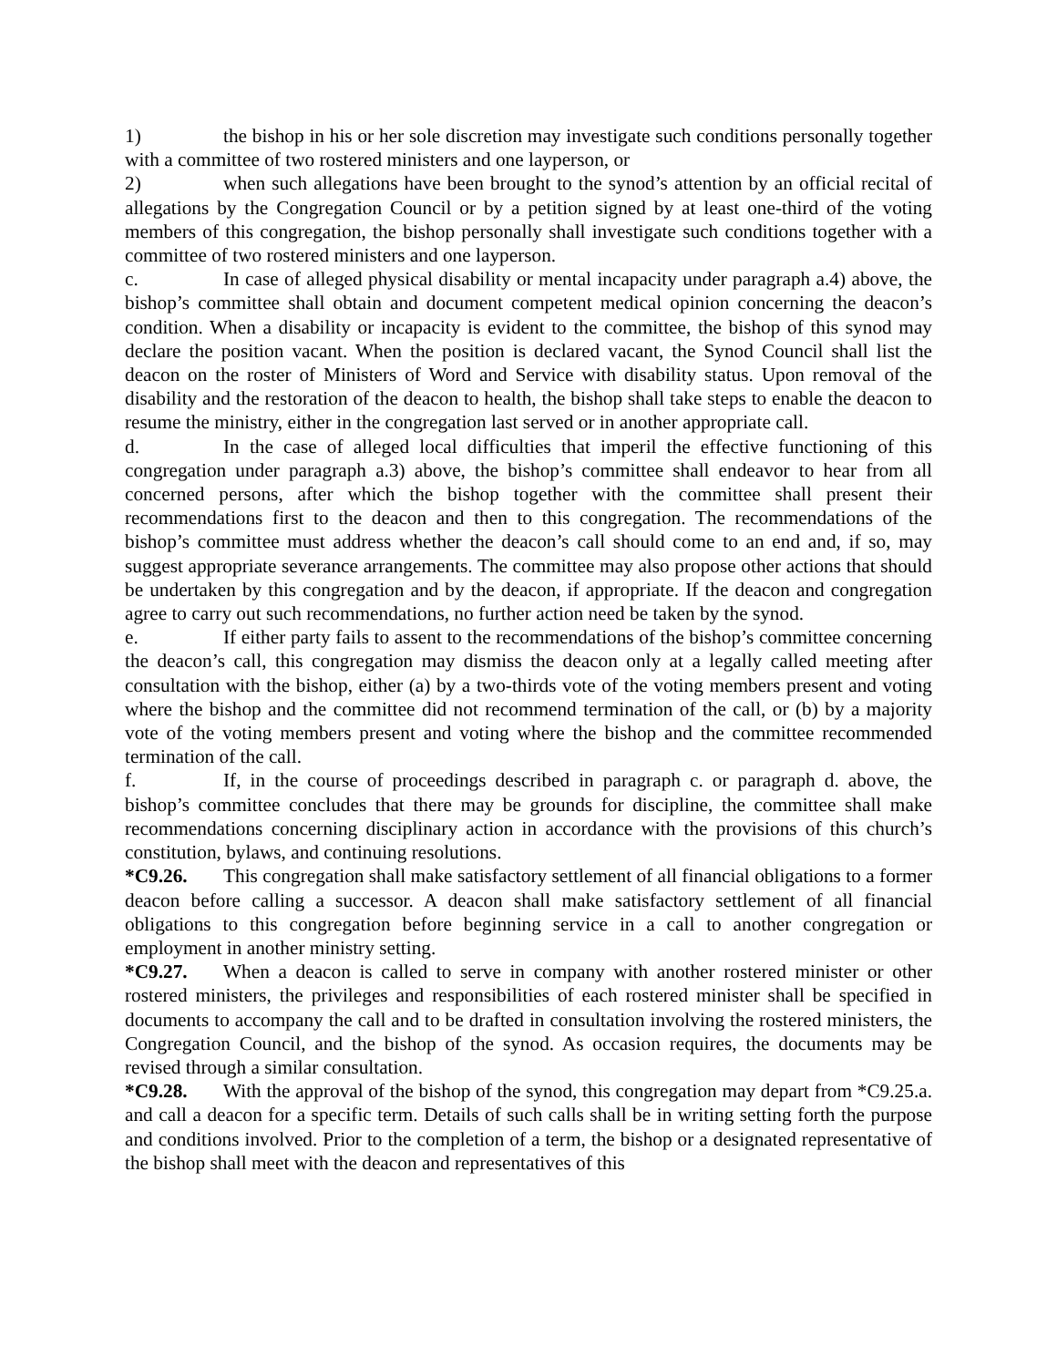1) the bishop in his or her sole discretion may investigate such conditions personally together with a committee of two rostered ministers and one layperson, or
2) when such allegations have been brought to the synod’s attention by an official recital of allegations by the Congregation Council or by a petition signed by at least one-third of the voting members of this congregation, the bishop personally shall investigate such conditions together with a committee of two rostered ministers and one layperson.
c. In case of alleged physical disability or mental incapacity under paragraph a.4) above, the bishop’s committee shall obtain and document competent medical opinion concerning the deacon’s condition. When a disability or incapacity is evident to the committee, the bishop of this synod may declare the position vacant. When the position is declared vacant, the Synod Council shall list the deacon on the roster of Ministers of Word and Service with disability status. Upon removal of the disability and the restoration of the deacon to health, the bishop shall take steps to enable the deacon to resume the ministry, either in the congregation last served or in another appropriate call.
d. In the case of alleged local difficulties that imperil the effective functioning of this congregation under paragraph a.3) above, the bishop’s committee shall endeavor to hear from all concerned persons, after which the bishop together with the committee shall present their recommendations first to the deacon and then to this congregation. The recommendations of the bishop’s committee must address whether the deacon’s call should come to an end and, if so, may suggest appropriate severance arrangements. The committee may also propose other actions that should be undertaken by this congregation and by the deacon, if appropriate. If the deacon and congregation agree to carry out such recommendations, no further action need be taken by the synod.
e. If either party fails to assent to the recommendations of the bishop’s committee concerning the deacon’s call, this congregation may dismiss the deacon only at a legally called meeting after consultation with the bishop, either (a) by a two-thirds vote of the voting members present and voting where the bishop and the committee did not recommend termination of the call, or (b) by a majority vote of the voting members present and voting where the bishop and the committee recommended termination of the call.
f. If, in the course of proceedings described in paragraph c. or paragraph d. above, the bishop’s committee concludes that there may be grounds for discipline, the committee shall make recommendations concerning disciplinary action in accordance with the provisions of this church’s constitution, bylaws, and continuing resolutions.
*C9.26. This congregation shall make satisfactory settlement of all financial obligations to a former deacon before calling a successor. A deacon shall make satisfactory settlement of all financial obligations to this congregation before beginning service in a call to another congregation or employment in another ministry setting.
*C9.27. When a deacon is called to serve in company with another rostered minister or other rostered ministers, the privileges and responsibilities of each rostered minister shall be specified in documents to accompany the call and to be drafted in consultation involving the rostered ministers, the Congregation Council, and the bishop of the synod. As occasion requires, the documents may be revised through a similar consultation.
*C9.28. With the approval of the bishop of the synod, this congregation may depart from *C9.25.a. and call a deacon for a specific term. Details of such calls shall be in writing setting forth the purpose and conditions involved. Prior to the completion of a term, the bishop or a designated representative of the bishop shall meet with the deacon and representatives of this